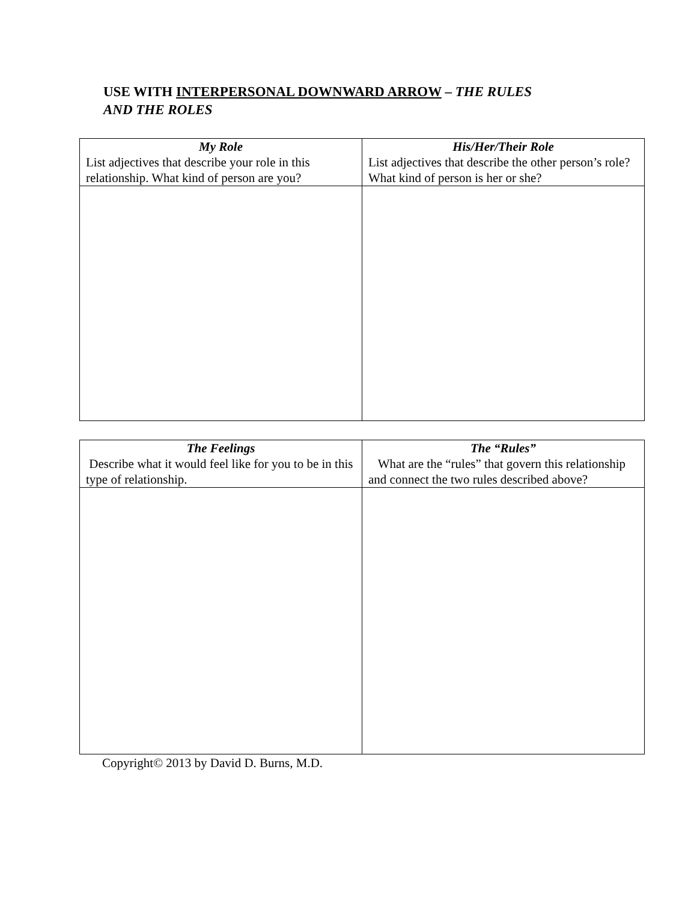USE WITH INTERPERSONAL DOWNWARD ARROW – THE RULES AND THE ROLES
| My Role List adjectives that describe your role in this relationship. What kind of person are you? | His/Her/Their Role List adjectives that describe the other person’s role? What kind of person is her or she? |
| The Feelings Describe what it would feel like for you to be in this type of relationship. | The “Rules” What are the “rules” that govern this relationship and connect the two rules described above? |
Copyright© 2013 by David D. Burns, M.D.